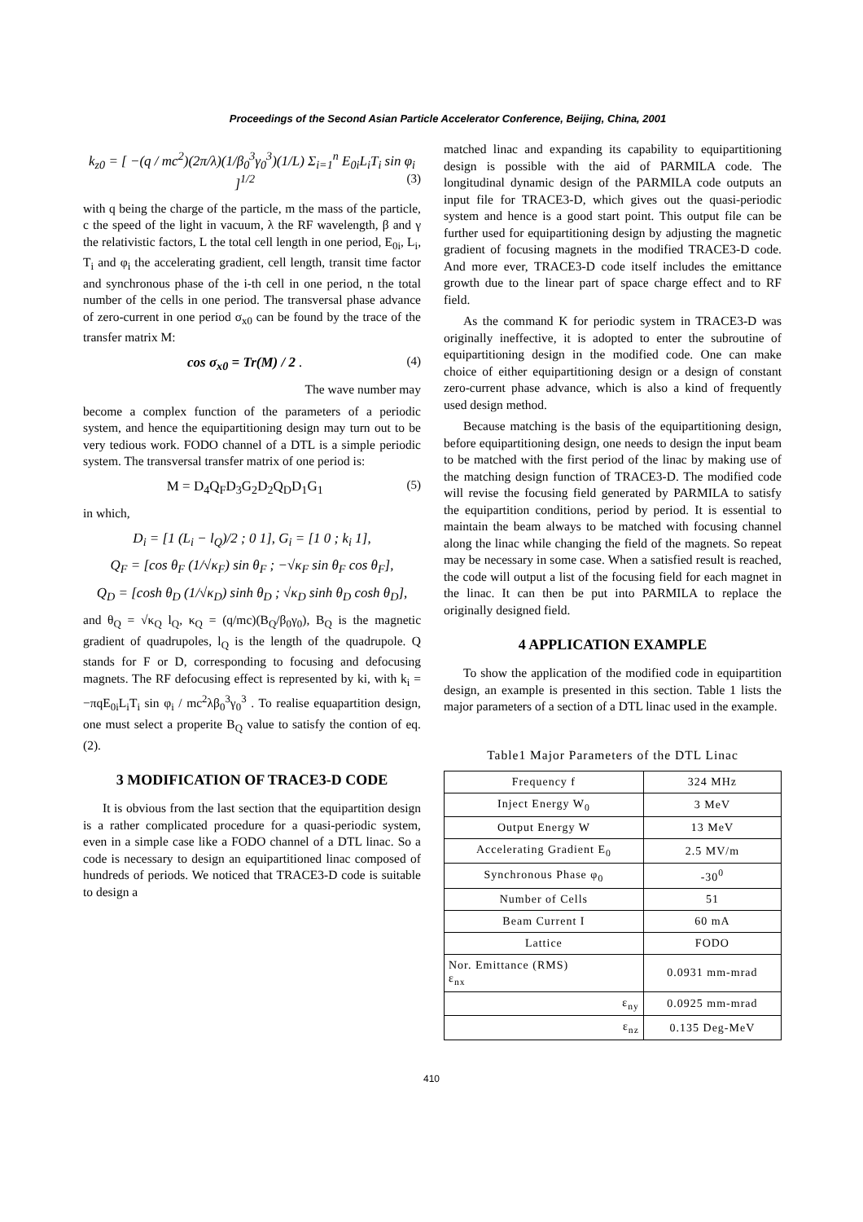Proceedings of the Second Asian Particle Accelerator Conference, Beijing, China, 2001
k<sub>z0</sub> = [ −(q / mc<sup>2</sup>)(2π/λ)(1/β<sub>0</sub><sup>3</sup>γ<sub>0</sub><sup>3</sup>)(1/L) Σ<sub>i=1</sub><sup>n</sup> E<sub>0i</sub>L<sub>i</sub>T<sub>i</sub> sin φ<sub>i</sub> ]<sup>1/2</sup> (3)
with q being the charge of the particle, m the mass of the particle, c the speed of the light in vacuum, λ the RF wavelength, β and γ the relativistic factors, L the total cell length in one period, E<sub>0i</sub>, L<sub>i</sub>, T<sub>i</sub> and φ<sub>i</sub> the accelerating gradient, cell length, transit time factor and synchronous phase of the i-th cell in one period, n the total number of the cells in one period. The transversal phase advance of zero-current in one period σ<sub>x0</sub> can be found by the trace of the transfer matrix M:
cos σ<sub>x0</sub> = Tr(M) / 2 . (4)
The wave number may
become a complex function of the parameters of a periodic system, and hence the equipartitioning design may turn out to be very tedious work. FODO channel of a DTL is a simple periodic system. The transversal transfer matrix of one period is:
M = D<sub>4</sub>Q<sub>F</sub>D<sub>3</sub>G<sub>2</sub>D<sub>2</sub>Q<sub>D</sub>D<sub>1</sub>G<sub>1</sub> (5)
in which,
D<sub>i</sub> = [1 (L<sub>i</sub> − l<sub>Q</sub>)/2 ; 0 1], G<sub>i</sub> = [1 0 ; k<sub>i</sub> 1],
Q<sub>F</sub> = [cos θ<sub>F</sub> (1/√κ<sub>F</sub>) sin θ<sub>F</sub> ; −√κ<sub>F</sub> sin θ<sub>F</sub> cos θ<sub>F</sub>],
Q<sub>D</sub> = [cosh θ<sub>D</sub> (1/√κ<sub>D</sub>) sinh θ<sub>D</sub> ; √κ<sub>D</sub> sinh θ<sub>D</sub> cosh θ<sub>D</sub>],
and θ<sub>Q</sub> = √κ<sub>Q</sub> l<sub>Q</sub>, κ<sub>Q</sub> = (q/mc)(B<sub>Q</sub>/β<sub>0</sub>γ<sub>0</sub>), B<sub>Q</sub> is the magnetic gradient of quadrupoles, l<sub>Q</sub> is the length of the quadrupole. Q stands for F or D, corresponding to focusing and defocusing magnets. The RF defocusing effect is represented by ki, with k<sub>i</sub> = −πqE<sub>0i</sub>L<sub>i</sub>T<sub>i</sub> sin φ<sub>i</sub> / mc<sup>2</sup>λβ<sub>0</sub><sup>3</sup>γ<sub>0</sub><sup>3</sup> . To realise equapartition design, one must select a properite B<sub>Q</sub> value to satisfy the contion of eq.(2).
3 MODIFICATION OF TRACE3-D CODE
It is obvious from the last section that the equipartition design is a rather complicated procedure for a quasi-periodic system, even in a simple case like a FODO channel of a DTL linac. So a code is necessary to design an equipartitioned linac composed of hundreds of periods. We noticed that TRACE3-D code is suitable to design a
matched linac and expanding its capability to equipartitioning design is possible with the aid of PARMILA code. The longitudinal dynamic design of the PARMILA code outputs an input file for TRACE3-D, which gives out the quasi-periodic system and hence is a good start point. This output file can be further used for equipartitioning design by adjusting the magnetic gradient of focusing magnets in the modified TRACE3-D code. And more ever, TRACE3-D code itself includes the emittance growth due to the linear part of space charge effect and to RF field.
As the command K for periodic system in TRACE3-D was originally ineffective, it is adopted to enter the subroutine of equipartitioning design in the modified code. One can make choice of either equipartitioning design or a design of constant zero-current phase advance, which is also a kind of frequently used design method.
Because matching is the basis of the equipartitioning design, before equipartitioning design, one needs to design the input beam to be matched with the first period of the linac by making use of the matching design function of TRACE3-D. The modified code will revise the focusing field generated by PARMILA to satisfy the equipartition conditions, period by period. It is essential to maintain the beam always to be matched with focusing channel along the linac while changing the field of the magnets. So repeat may be necessary in some case. When a satisfied result is reached, the code will output a list of the focusing field for each magnet in the linac. It can then be put into PARMILA to replace the originally designed field.
4 APPLICATION EXAMPLE
To show the application of the modified code in equipartition design, an example is presented in this section. Table 1 lists the major parameters of a section of a DTL linac used in the example.
Table1 Major Parameters of the DTL Linac
| Frequency f | 324 MHz |
| Inject Energy W<sub>0</sub> | 3 MeV |
| Output Energy W | 13 MeV |
| Accelerating Gradient E<sub>0</sub> | 2.5 MV/m |
| Synchronous Phase φ<sub>0</sub> | -30<sup>0</sup> |
| Number of Cells | 51 |
| Beam Current I | 60 mA |
| Lattice | FODO |
| Nor. Emittance (RMS) ε<sub>nx</sub> | 0.0931 mm-mrad |
| ε<sub>ny</sub> | 0.0925 mm-mrad |
| ε<sub>nz</sub> | 0.135 Deg-MeV |
410